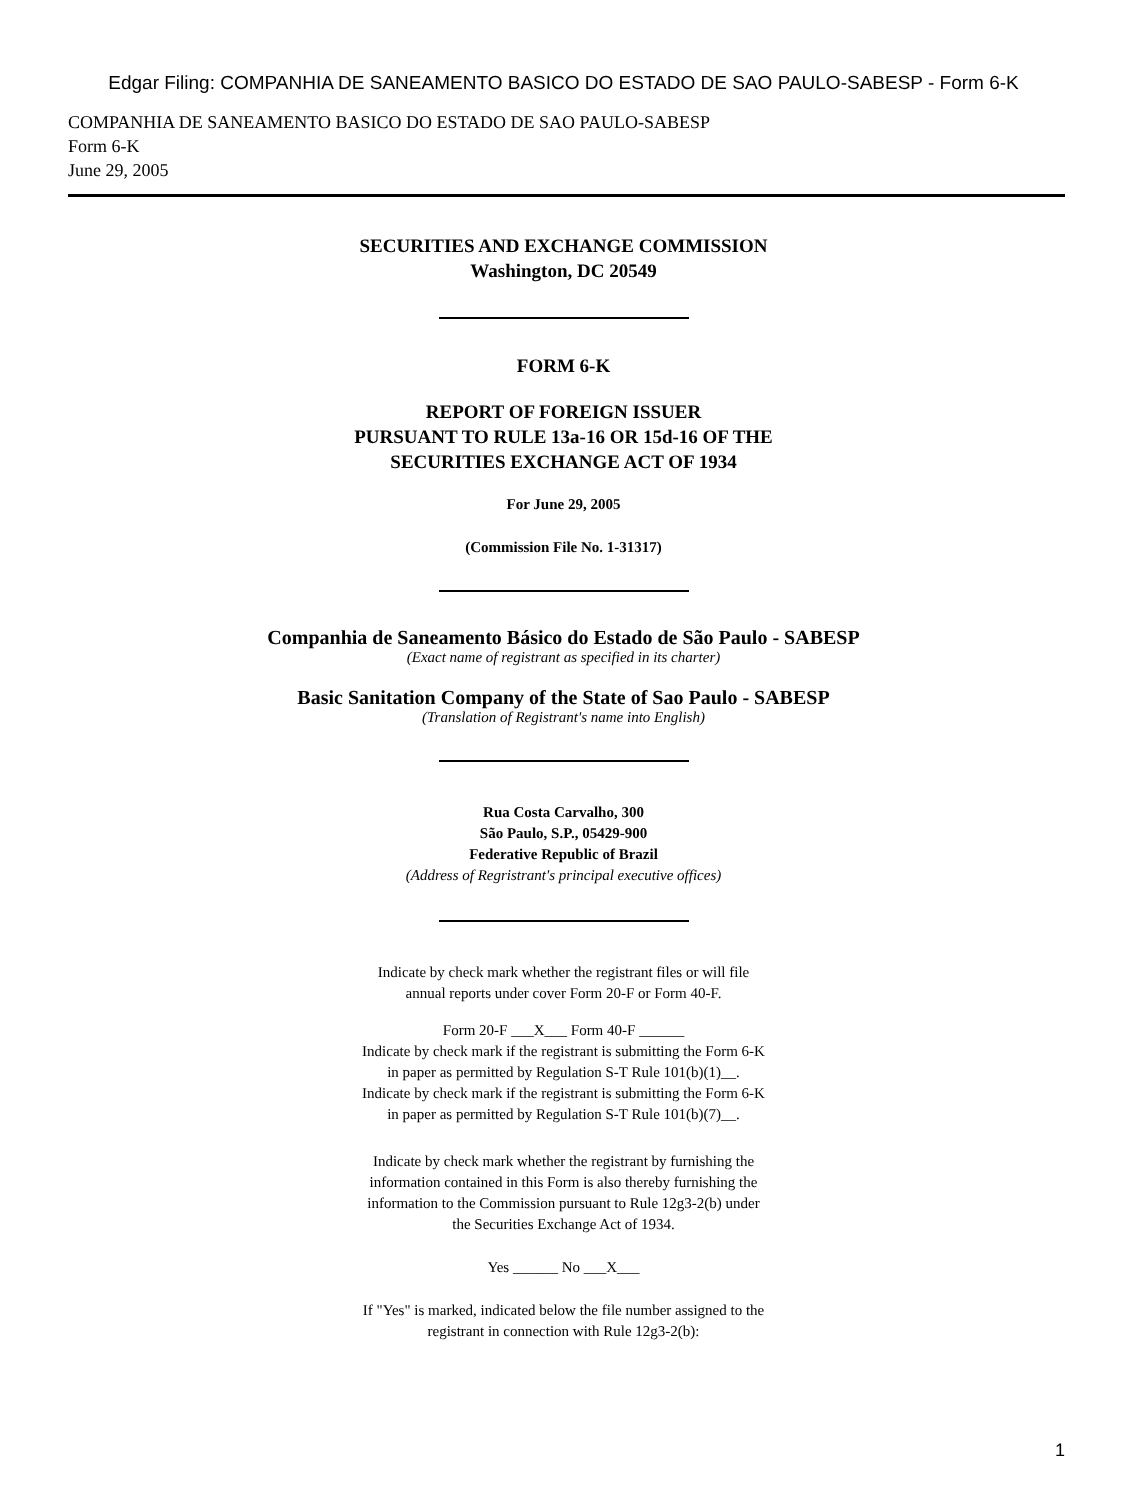Edgar Filing: COMPANHIA DE SANEAMENTO BASICO DO ESTADO DE SAO PAULO-SABESP - Form 6-K
COMPANHIA DE SANEAMENTO BASICO DO ESTADO DE SAO PAULO-SABESP
Form 6-K
June 29, 2005
SECURITIES AND EXCHANGE COMMISSION
Washington, DC 20549
FORM 6-K
REPORT OF FOREIGN ISSUER
PURSUANT TO RULE 13a-16 OR 15d-16 OF THE
SECURITIES EXCHANGE ACT OF 1934
For June 29, 2005
(Commission File No. 1-31317)
Companhia de Saneamento Básico do Estado de São Paulo - SABESP
(Exact name of registrant as specified in its charter)
Basic Sanitation Company of the State of Sao Paulo - SABESP
(Translation of Registrant's name into English)
Rua Costa Carvalho, 300
São Paulo, S.P., 05429-900
Federative Republic of Brazil
(Address of Regristrant's principal executive offices)
Indicate by check mark whether the registrant files or will file
annual reports under cover Form 20-F or Form 40-F.
Form 20-F ___X___ Form 40-F ______
Indicate by check mark if the registrant is submitting the Form 6-K
in paper as permitted by Regulation S-T Rule 101(b)(1)__.
Indicate by check mark if the registrant is submitting the Form 6-K
in paper as permitted by Regulation S-T Rule 101(b)(7)__.
Indicate by check mark whether the registrant by furnishing the
information contained in this Form is also thereby furnishing the
information to the Commission pursuant to Rule 12g3-2(b) under
the Securities Exchange Act of 1934.
Yes ______ No ___X___
If "Yes" is marked, indicated below the file number assigned to the
registrant in connection with Rule 12g3-2(b):
1